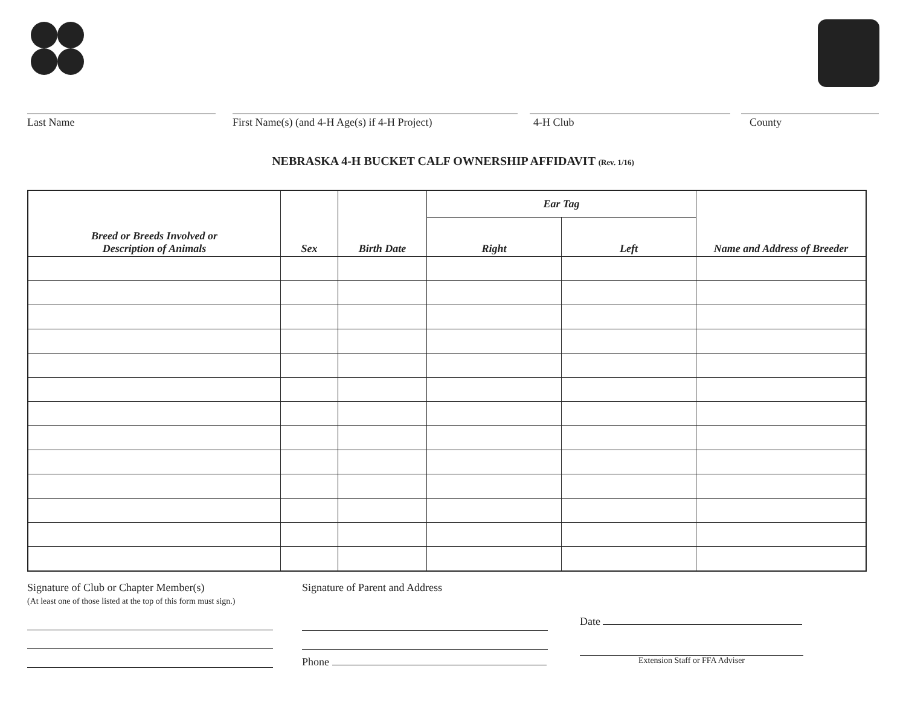Last Name First Name(s) (and 4-H Age(s) if 4-H Project)
4-H Club County
NEBRASKA 4-H BUCKET CALF OWNERSHIP AFFIDAVIT (Rev. 1/16)
| Breed or Breeds Involved or Description of Animals | Sex | Birth Date | Ear Tag | | Name and Address of Breeder |
| --- | --- | --- | --- | --- | --- |
| | | | Right | Left | |
Signature of Club or Chapter Member(s)
(At least one of those listed at the top of this form must sign.)
Signature of Parent and Address
Phone
Date
Extension Staff or FFA Adviser